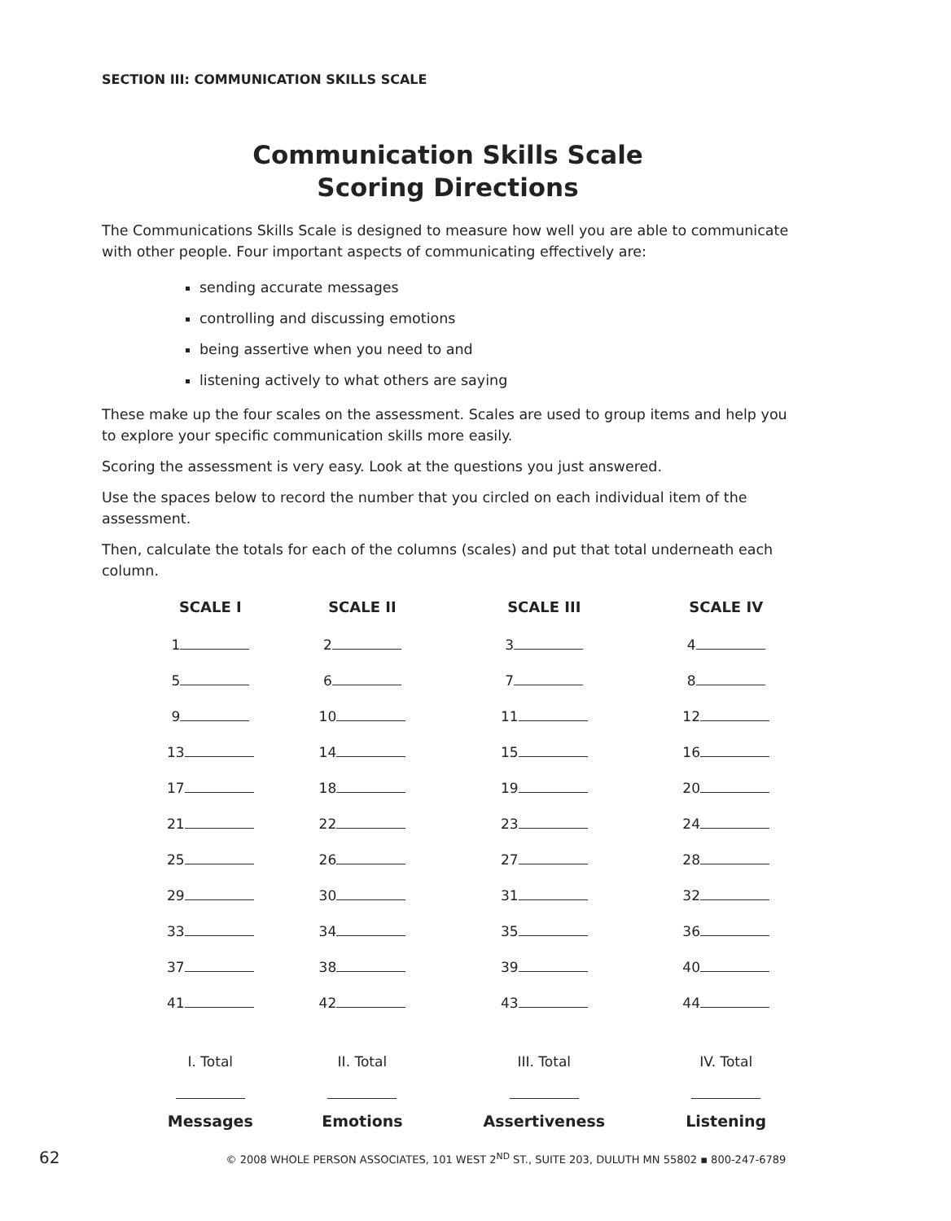SECTION III: COMMUNICATION SKILLS SCALE
Communication Skills Scale
Scoring Directions
The Communications Skills Scale is designed to measure how well you are able to communicate with other people. Four important aspects of communicating effectively are:
sending accurate messages
controlling and discussing emotions
being assertive when you need to and
listening actively to what others are saying
These make up the four scales on the assessment. Scales are used to group items and help you to explore your specific communication skills more easily.
Scoring the assessment is very easy. Look at the questions you just answered.
Use the spaces below to record the number that you circled on each individual item of the assessment.
Then, calculate the totals for each of the columns (scales) and put that total underneath each column.
| SCALE I | SCALE II | SCALE III | SCALE IV |
| --- | --- | --- | --- |
| 1 | 2 | 3 | 4 |
| 5 | 6 | 7 | 8 |
| 9 | 10 | 11 | 12 |
| 13 | 14 | 15 | 16 |
| 17 | 18 | 19 | 20 |
| 21 | 22 | 23 | 24 |
| 25 | 26 | 27 | 28 |
| 29 | 30 | 31 | 32 |
| 33 | 34 | 35 | 36 |
| 37 | 38 | 39 | 40 |
| 41 | 42 | 43 | 44 |
| I. Total | II. Total | III. Total | IV. Total |
| Messages | Emotions | Assertiveness | Listening |
62 © 2008 WHOLE PERSON ASSOCIATES, 101 WEST 2<sup>ND</sup> ST., SUITE 203, DULUTH MN 55802 ▪ 800-247-6789